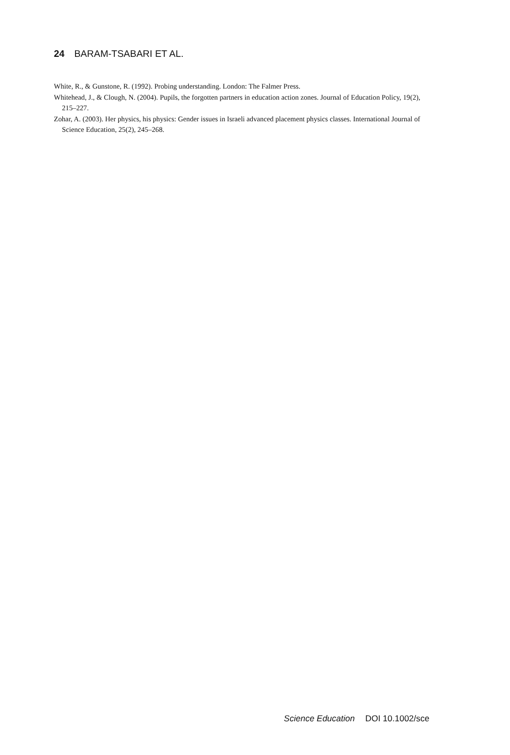24 BARAM-TSABARI ET AL.
White, R., & Gunstone, R. (1992). Probing understanding. London: The Falmer Press.
Whitehead, J., & Clough, N. (2004). Pupils, the forgotten partners in education action zones. Journal of Education Policy, 19(2), 215–227.
Zohar, A. (2003). Her physics, his physics: Gender issues in Israeli advanced placement physics classes. International Journal of Science Education, 25(2), 245–268.
Science Education DOI 10.1002/sce